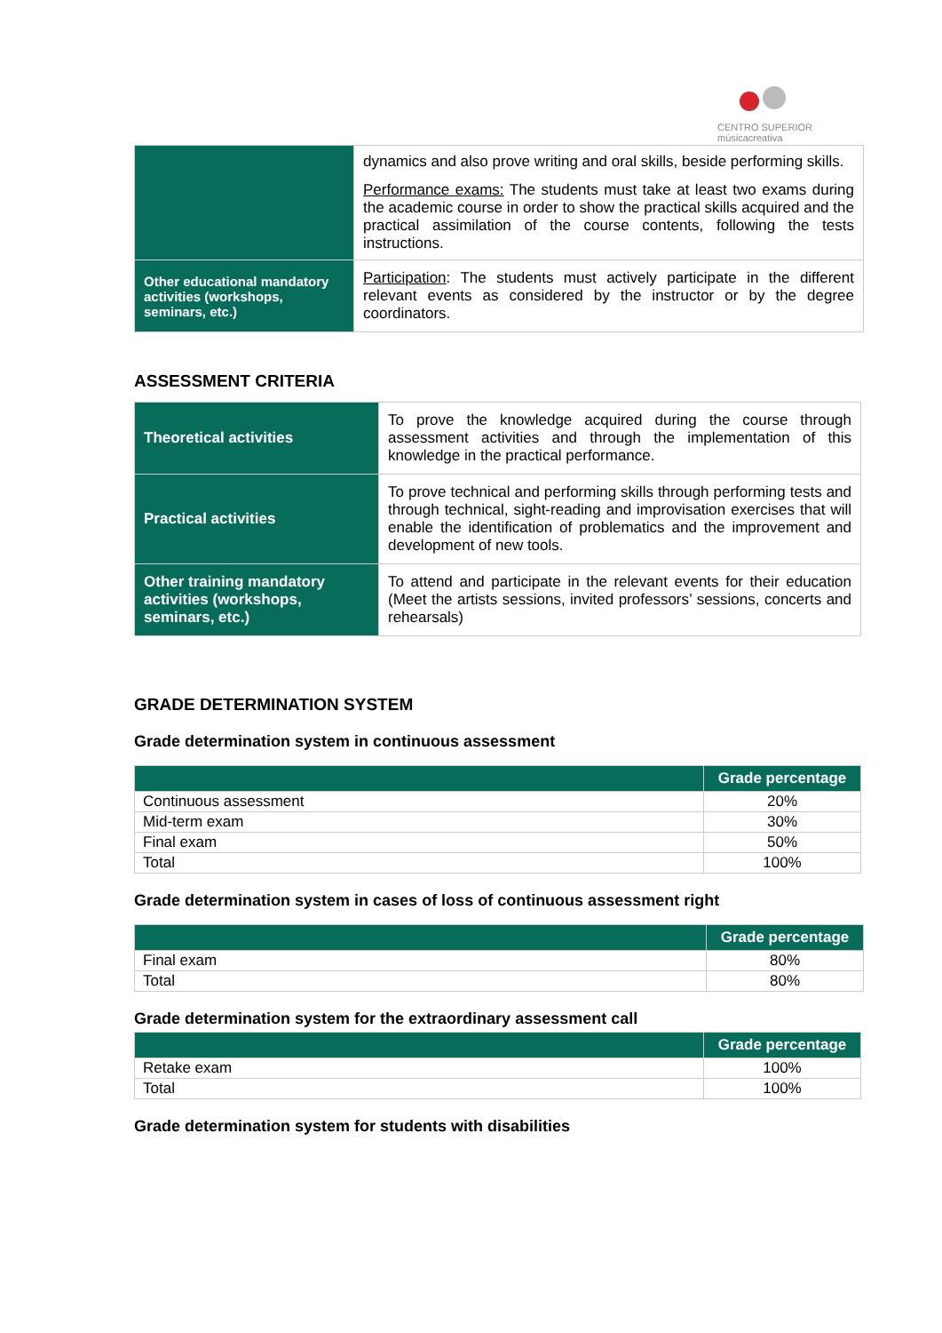CENTRO SUPERIOR
músicacreativa
| | dynamics and also prove writing and oral skills, beside performing skills. Performance exams: The students must take at least two exams during the academic course in order to show the practical skills acquired and the practical assimilation of the course contents, following the tests instructions. |
| Other educational mandatory activities (workshops, seminars, etc.) | Participation : The students must actively participate in the different relevant events as considered by the instructor or by the degree coordinators. |
ASSESSMENT CRITERIA
| Theoretical activities | To prove the knowledge acquired during the course through assessment activities and through the implementation of this knowledge in the practical performance. |
| Practical activities | To prove technical and performing skills through performing tests and through technical, sight-reading and improvisation exercises that will enable the identification of problematics and the improvement and development of new tools. |
| Other training mandatory activities (workshops, seminars, etc.) | To attend and participate in the relevant events for their education (Meet the artists sessions, invited professors’ sessions, concerts and rehearsals) |
GRADE DETERMINATION SYSTEM
Grade determination system in continuous assessment
| | Grade percentage |
| --- | --- |
| Continuous assessment | 20% |
| Mid-term exam | 30% |
| Final exam | 50% |
| Total | 100% |
Grade determination system in cases of loss of continuous assessment right
| | Grade percentage |
| --- | --- |
| Final exam | 80% |
| Total | 80% |
Grade determination system for the extraordinary assessment call
| | Grade percentage |
| --- | --- |
| Retake exam | 100% |
| Total | 100% |
Grade determination system for students with disabilities